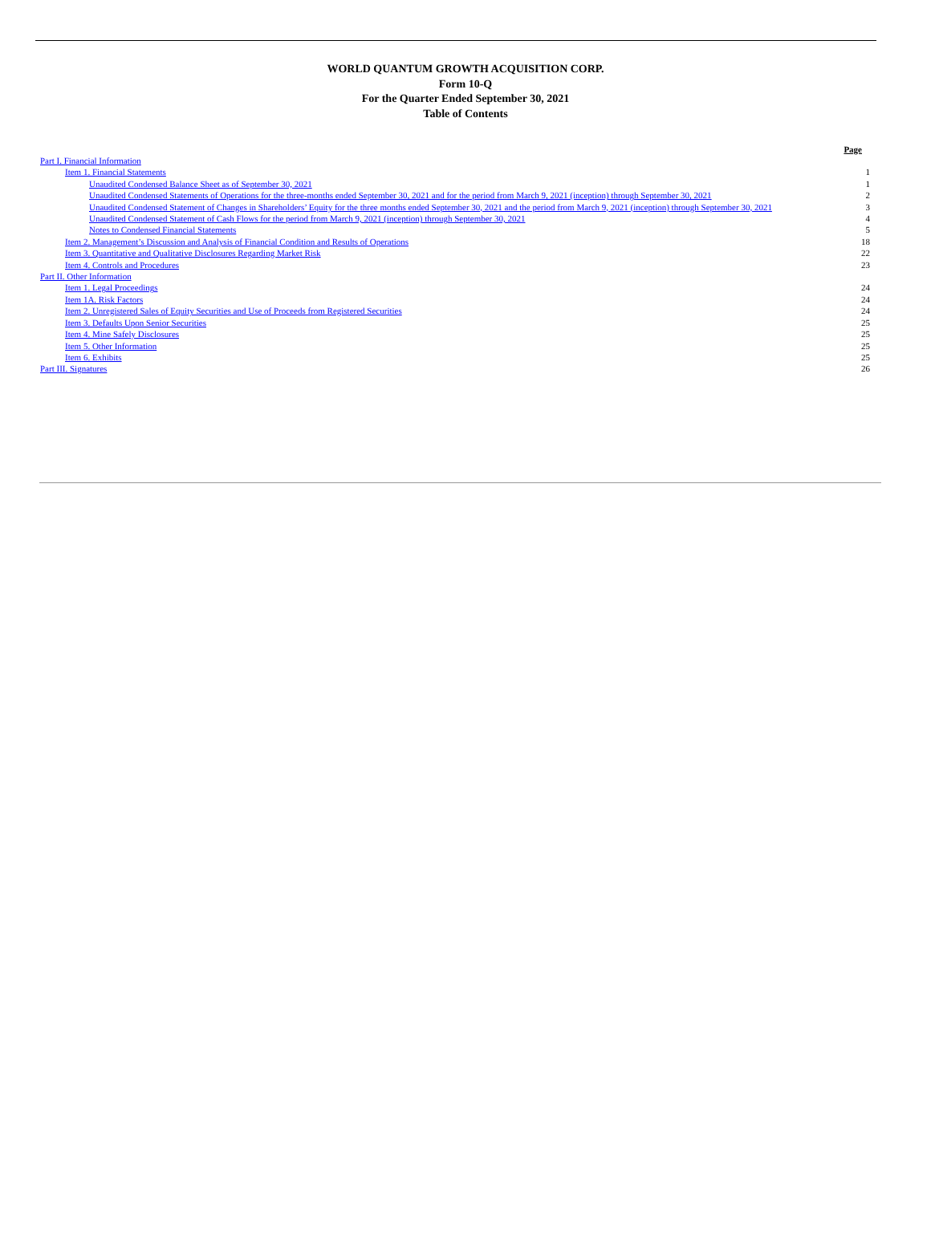WORLD QUANTUM GROWTH ACQUISITION CORP.
Form 10-Q
For the Quarter Ended September 30, 2021
Table of Contents
| | Page |
| Part I. Financial Information | |
| Item 1. Financial Statements | 1 |
| Unaudited Condensed Balance Sheet as of September 30, 2021 | 1 |
| Unaudited Condensed Statements of Operations for the three-months ended September 30, 2021 and for the period from March 9, 2021 (inception) through September 30, 2021 | 2 |
| Unaudited Condensed Statement of Changes in Shareholders’ Equity for the three months ended September 30, 2021 and the period from March 9, 2021 (inception) through September 30, 2021 | 3 |
| Unaudited Condensed Statement of Cash Flows for the period from March 9, 2021 (inception) through September 30, 2021 | 4 |
| Notes to Condensed Financial Statements | 5 |
| Item 2. Management’s Discussion and Analysis of Financial Condition and Results of Operations | 18 |
| Item 3. Quantitative and Qualitative Disclosures Regarding Market Risk | 22 |
| Item 4. Controls and Procedures | 23 |
| Part II. Other Information | |
| Item 1. Legal Proceedings | 24 |
| Item 1A. Risk Factors | 24 |
| Item 2. Unregistered Sales of Equity Securities and Use of Proceeds from Registered Securities | 24 |
| Item 3. Defaults Upon Senior Securities | 25 |
| Item 4. Mine Safely Disclosures | 25 |
| Item 5. Other Information | 25 |
| Item 6. Exhibits | 25 |
| Part III. Signatures | 26 |